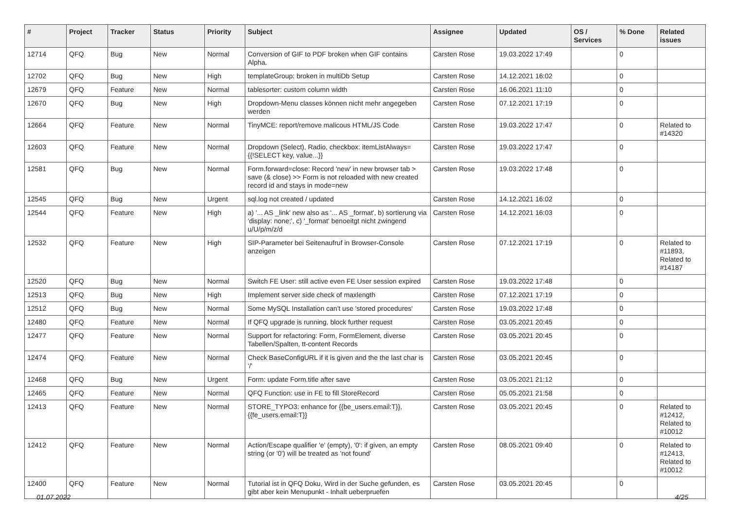| # | Project | Tracker | Status | Priority | Subject | Assignee | Updated | OS / Services | % Done | Related issues |
| --- | --- | --- | --- | --- | --- | --- | --- | --- | --- | --- |
| 12714 | QFQ | Bug | New | Normal | Conversion of GIF to PDF broken when GIF contains Alpha. | Carsten Rose | 19.03.2022 17:49 | | 0 | |
| 12702 | QFQ | Bug | New | High | templateGroup: broken in multiDb Setup | Carsten Rose | 14.12.2021 16:02 | | 0 | |
| 12679 | QFQ | Feature | New | Normal | tablesorter: custom column width | Carsten Rose | 16.06.2021 11:10 | | 0 | |
| 12670 | QFQ | Bug | New | High | Dropdown-Menu classes können nicht mehr angegeben werden | Carsten Rose | 07.12.2021 17:19 | | 0 | |
| 12664 | QFQ | Feature | New | Normal | TinyMCE: report/remove malicous HTML/JS Code | Carsten Rose | 19.03.2022 17:47 | | 0 | Related to #14320 |
| 12603 | QFQ | Feature | New | Normal | Dropdown (Select), Radio, checkbox: itemListAlways={{!SELECT key, value...}} | Carsten Rose | 19.03.2022 17:47 | | 0 | |
| 12581 | QFQ | Bug | New | Normal | Form.forward=close: Record 'new' in new browser tab > save (& close) >> Form is not reloaded with new created record id and stays in mode=new | Carsten Rose | 19.03.2022 17:48 | | 0 | |
| 12545 | QFQ | Bug | New | Urgent | sql.log not created / updated | Carsten Rose | 14.12.2021 16:02 | | 0 | |
| 12544 | QFQ | Feature | New | High | a) '... AS _link' new also as '... AS _format', b) sortierung via 'display: none;', c) '_format' benoeitgt nicht zwingend u/U/p/m/z/d | Carsten Rose | 14.12.2021 16:03 | | 0 | |
| 12532 | QFQ | Feature | New | High | SIP-Parameter bei Seitenaufruf in Browser-Console anzeigen | Carsten Rose | 07.12.2021 17:19 | | 0 | Related to #11893, Related to #14187 |
| 12520 | QFQ | Bug | New | Normal | Switch FE User: still active even FE User session expired | Carsten Rose | 19.03.2022 17:48 | | 0 | |
| 12513 | QFQ | Bug | New | High | Implement server side check of maxlength | Carsten Rose | 07.12.2021 17:19 | | 0 | |
| 12512 | QFQ | Bug | New | Normal | Some MySQL Installation can't use 'stored procedures' | Carsten Rose | 19.03.2022 17:48 | | 0 | |
| 12480 | QFQ | Feature | New | Normal | If QFQ upgrade is running, block further request | Carsten Rose | 03.05.2021 20:45 | | 0 | |
| 12477 | QFQ | Feature | New | Normal | Support for refactoring: Form, FormElement, diverse Tabellen/Spalten, tt-content Records | Carsten Rose | 03.05.2021 20:45 | | 0 | |
| 12474 | QFQ | Feature | New | Normal | Check BaseConfigURL if it is given and the the last char is '/' | Carsten Rose | 03.05.2021 20:45 | | 0 | |
| 12468 | QFQ | Bug | New | Urgent | Form: update Form.title after save | Carsten Rose | 03.05.2021 21:12 | | 0 | |
| 12465 | QFQ | Feature | New | Normal | QFQ Function: use in FE to fill StoreRecord | Carsten Rose | 05.05.2021 21:58 | | 0 | |
| 12413 | QFQ | Feature | New | Normal | STORE_TYPO3: enhance for {{be_users.email:T}}, {{fe_users.email:T}} | Carsten Rose | 03.05.2021 20:45 | | 0 | Related to #12412, Related to #10012 |
| 12412 | QFQ | Feature | New | Normal | Action/Escape qualifier 'e' (empty), '0': if given, an empty string (or '0') will be treated as 'not found' | Carsten Rose | 08.05.2021 09:40 | | 0 | Related to #12413, Related to #10012 |
| 12400 | QFQ | Feature | New | Normal | Tutorial ist in QFQ Doku, Wird in der Suche gefunden, es gibt aber kein Menupunkt - Inhalt ueberpruefen | Carsten Rose | 03.05.2021 20:45 | | 0 | |
01.07.2022 4/25